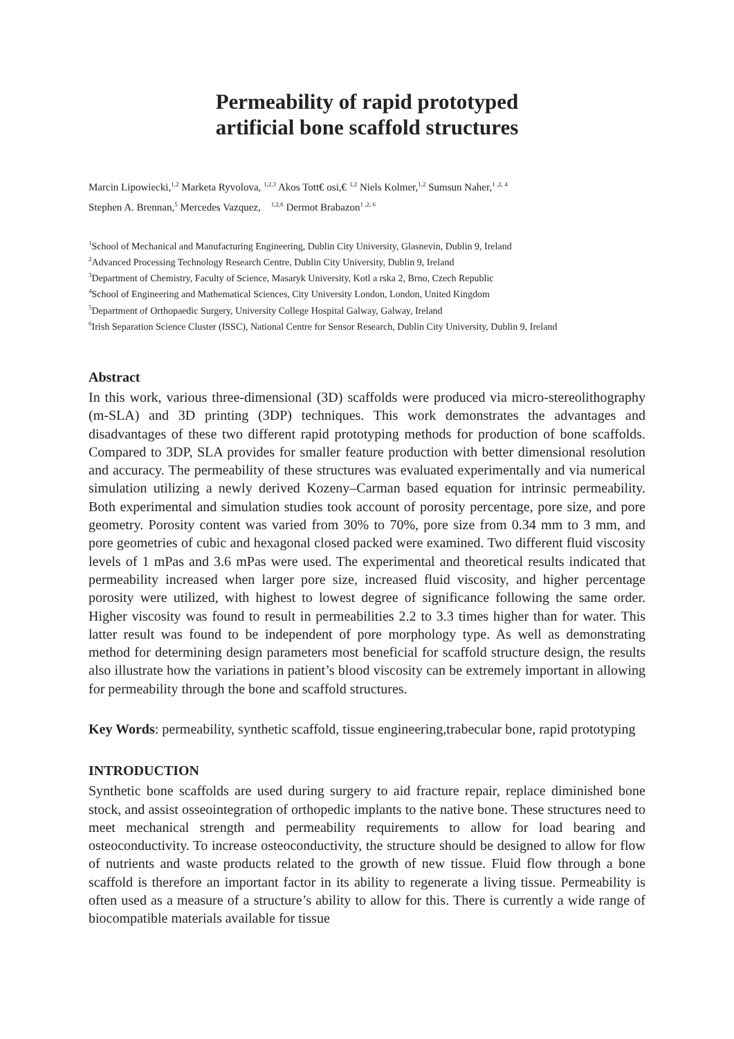Permeability of rapid prototyped
artificial bone scaffold structures
Marcin Lipowiecki,<sup>1,2</sup> Marketa Ryvolova, <sup>1,2,3</sup> Akos Tott€ osi,€ <sup>1,2</sup> Niels Kolmer,<sup>1,2</sup> Sumsun Naher,<sup>1 ,2, 4</sup>
Stephen A. Brennan,<sup>5</sup> Mercedes Vazquez, <sup>1,2,6</sup> Dermot Brabazon<sup>1 ,2, 6</sup>
<sup>1</sup> School of Mechanical and Manufacturing Engineering, Dublin City University, Glasnevin, Dublin 9, Ireland
<sup>2</sup> Advanced Processing Technology Research Centre, Dublin City University, Dublin 9, Ireland
<sup>3</sup> Department of Chemistry, Faculty of Science, Masaryk University, Kotl a rska 2, Brno, Czech Republic
<sup>4</sup> School of Engineering and Mathematical Sciences, City University London, London, United Kingdom
<sup>5</sup> Department of Orthopaedic Surgery, University College Hospital Galway, Galway, Ireland
<sup>6</sup> Irish Separation Science Cluster (ISSC), National Centre for Sensor Research, Dublin City University, Dublin 9, Ireland
Abstract
In this work, various three-dimensional (3D) scaffolds were produced via micro-stereolithography (m-SLA) and 3D printing (3DP) techniques. This work demonstrates the advantages and disadvantages of these two different rapid prototyping methods for production of bone scaffolds. Compared to 3DP, SLA provides for smaller feature production with better dimensional resolution and accuracy. The permeability of these structures was evaluated experimentally and via numerical simulation utilizing a newly derived Kozeny–Carman based equation for intrinsic permeability. Both experimental and simulation studies took account of porosity percentage, pore size, and pore geometry. Porosity content was varied from 30% to 70%, pore size from 0.34 mm to 3 mm, and pore geometries of cubic and hexagonal closed packed were examined. Two different fluid viscosity levels of 1 mPas and 3.6 mPas were used. The experimental and theoretical results indicated that permeability increased when larger pore size, increased fluid viscosity, and higher percentage porosity were utilized, with highest to lowest degree of significance following the same order. Higher viscosity was found to result in permeabilities 2.2 to 3.3 times higher than for water. This latter result was found to be independent of pore morphology type. As well as demonstrating method for determining design parameters most beneficial for scaffold structure design, the results also illustrate how the variations in patient’s blood viscosity can be extremely important in allowing for permeability through the bone and scaffold structures.
Key Words: permeability, synthetic scaffold, tissue engineering,trabecular bone, rapid prototyping
INTRODUCTION
Synthetic bone scaffolds are used during surgery to aid fracture repair, replace diminished bone stock, and assist osseointegration of orthopedic implants to the native bone. These structures need to meet mechanical strength and permeability requirements to allow for load bearing and osteoconductivity. To increase osteoconductivity, the structure should be designed to allow for flow of nutrients and waste products related to the growth of new tissue. Fluid flow through a bone scaffold is therefore an important factor in its ability to regenerate a living tissue. Permeability is often used as a measure of a structure’s ability to allow for this. There is currently a wide range of biocompatible materials available for tissue